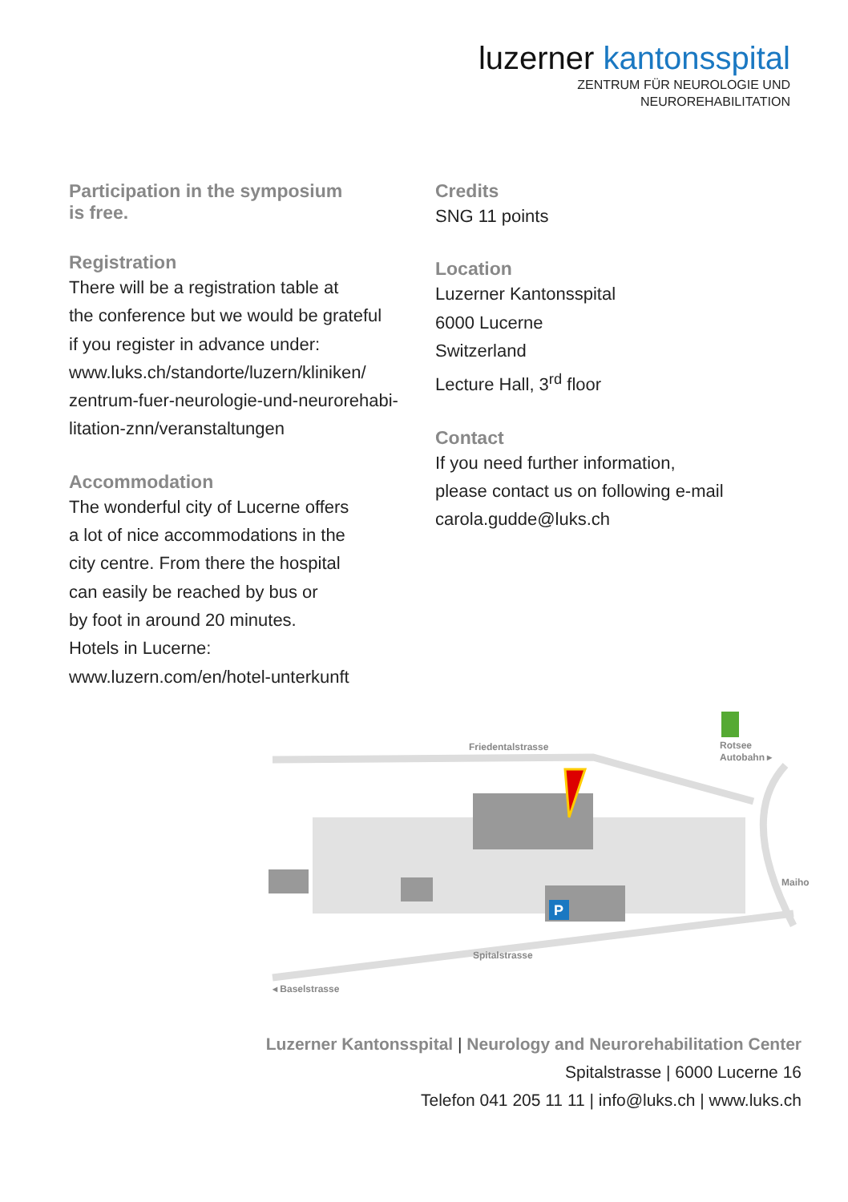luzerner kantonsspital
ZENTRUM FÜR NEUROLOGIE UND
NEUROREHABILITATION
Participation in the symposium
is free.
Registration
There will be a registration table at
the conference but we would be grateful
if you register in advance under:
www.luks.ch/standorte/luzern/kliniken/
zentrum-fuer-neurologie-und-neurorehabi-
litation-znn/veranstaltungen
Accommodation
The wonderful city of Lucerne offers
a lot of nice accommodations in the
city centre. From there the hospital
can easily be reached by bus or
by foot in around 20 minutes.
Hotels in Lucerne:
www.luzern.com/en/hotel-unterkunft
Credits
SNG 11 points
Location
Luzerner Kantonsspital
6000 Lucerne
Switzerland
Lecture Hall, 3<sup>rd</sup> floor
Contact
If you need further information,
please contact us on following e-mail
carola.gudde@luks.ch
P
Friedentalstrasse
Rotsee
Autobahn ▸
Spitalstrasse
◂ Baselstrasse
Maihof
Luzerner Kantonsspital | Neurology and Neurorehabilitation Center
Spitalstrasse | 6000 Lucerne 16
Telefon 041 205 11 11 | info@luks.ch | www.luks.ch